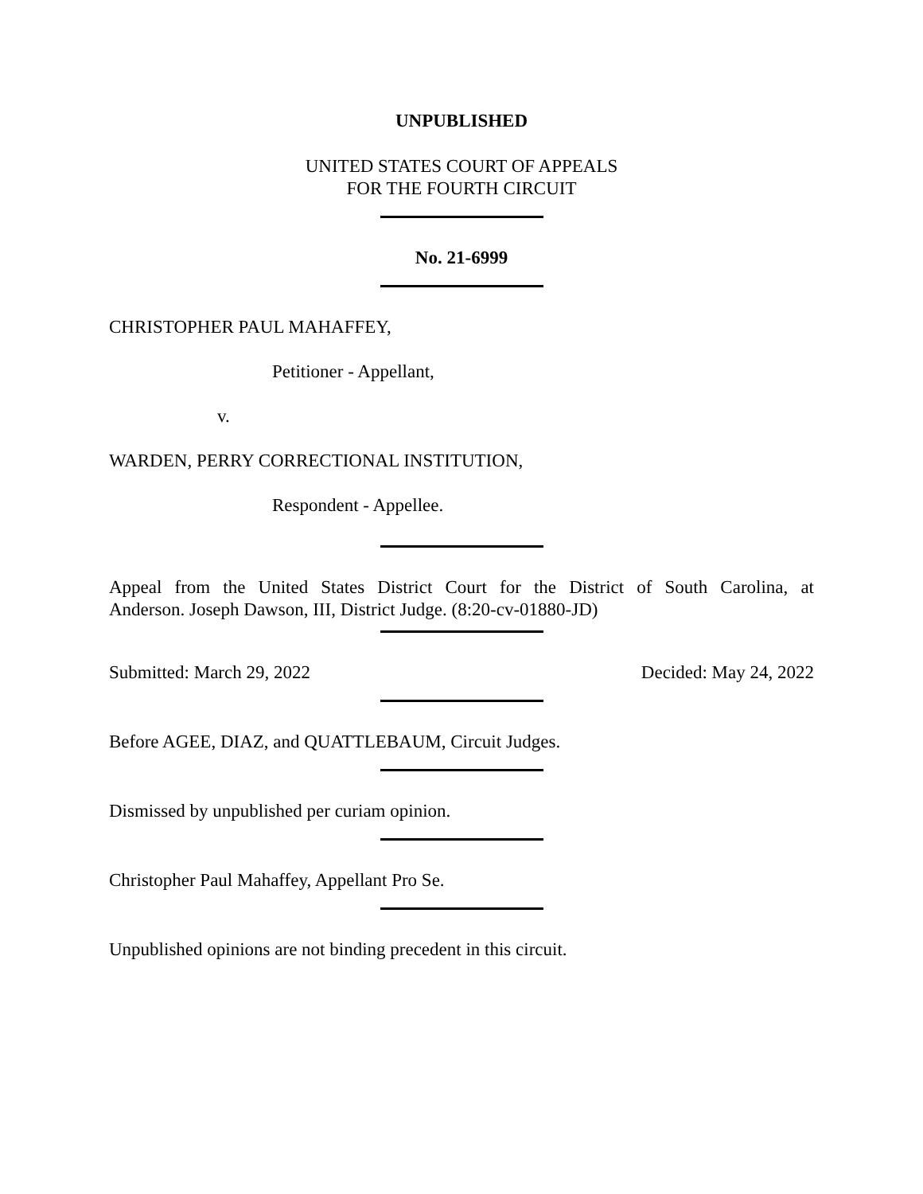UNPUBLISHED
UNITED STATES COURT OF APPEALS
FOR THE FOURTH CIRCUIT
No. 21-6999
CHRISTOPHER PAUL MAHAFFEY,
Petitioner - Appellant,
v.
WARDEN, PERRY CORRECTIONAL INSTITUTION,
Respondent - Appellee.
Appeal from the United States District Court for the District of South Carolina, at
Anderson. Joseph Dawson, III, District Judge. (8:20-cv-01880-JD)
Submitted: March 29, 2022 Decided: May 24, 2022
Before AGEE, DIAZ, and QUATTLEBAUM, Circuit Judges.
Dismissed by unpublished per curiam opinion.
Christopher Paul Mahaffey, Appellant Pro Se.
Unpublished opinions are not binding precedent in this circuit.